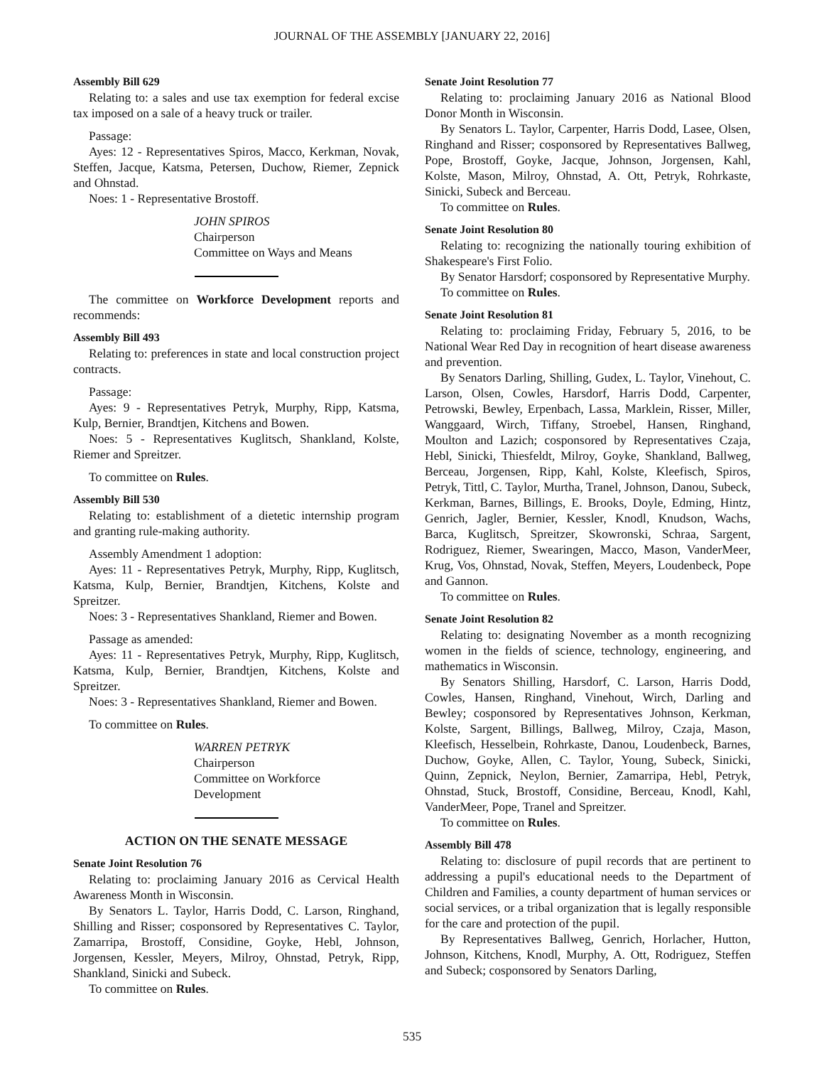JOURNAL OF THE ASSEMBLY [JANUARY 22, 2016]
Assembly Bill 629
Relating to: a sales and use tax exemption for federal excise tax imposed on a sale of a heavy truck or trailer.
Passage:
Ayes: 12 - Representatives Spiros, Macco, Kerkman, Novak, Steffen, Jacque, Katsma, Petersen, Duchow, Riemer, Zepnick and Ohnstad.
Noes: 1 - Representative Brostoff.
JOHN SPIROS
Chairperson
Committee on Ways and Means
The committee on Workforce Development reports and recommends:
Assembly Bill 493
Relating to: preferences in state and local construction project contracts.
Passage:
Ayes: 9 - Representatives Petryk, Murphy, Ripp, Katsma, Kulp, Bernier, Brandtjen, Kitchens and Bowen.
Noes: 5 - Representatives Kuglitsch, Shankland, Kolste, Riemer and Spreitzer.
To committee on Rules.
Assembly Bill 530
Relating to: establishment of a dietetic internship program and granting rule-making authority.
Assembly Amendment 1 adoption:
Ayes: 11 - Representatives Petryk, Murphy, Ripp, Kuglitsch, Katsma, Kulp, Bernier, Brandtjen, Kitchens, Kolste and Spreitzer.
Noes: 3 - Representatives Shankland, Riemer and Bowen.
Passage as amended:
Ayes: 11 - Representatives Petryk, Murphy, Ripp, Kuglitsch, Katsma, Kulp, Bernier, Brandtjen, Kitchens, Kolste and Spreitzer.
Noes: 3 - Representatives Shankland, Riemer and Bowen.
To committee on Rules.
WARREN PETRYK
Chairperson
Committee on Workforce
Development
ACTION ON THE SENATE MESSAGE
Senate Joint Resolution 76
Relating to: proclaiming January 2016 as Cervical Health Awareness Month in Wisconsin.
By Senators L. Taylor, Harris Dodd, C. Larson, Ringhand, Shilling and Risser; cosponsored by Representatives C. Taylor, Zamarripa, Brostoff, Considine, Goyke, Hebl, Johnson, Jorgensen, Kessler, Meyers, Milroy, Ohnstad, Petryk, Ripp, Shankland, Sinicki and Subeck.
To committee on Rules.
Senate Joint Resolution 77
Relating to: proclaiming January 2016 as National Blood Donor Month in Wisconsin.
By Senators L. Taylor, Carpenter, Harris Dodd, Lasee, Olsen, Ringhand and Risser; cosponsored by Representatives Ballweg, Pope, Brostoff, Goyke, Jacque, Johnson, Jorgensen, Kahl, Kolste, Mason, Milroy, Ohnstad, A. Ott, Petryk, Rohrkaste, Sinicki, Subeck and Berceau.
To committee on Rules.
Senate Joint Resolution 80
Relating to: recognizing the nationally touring exhibition of Shakespeare's First Folio.
By Senator Harsdorf; cosponsored by Representative Murphy.
To committee on Rules.
Senate Joint Resolution 81
Relating to: proclaiming Friday, February 5, 2016, to be National Wear Red Day in recognition of heart disease awareness and prevention.
By Senators Darling, Shilling, Gudex, L. Taylor, Vinehout, C. Larson, Olsen, Cowles, Harsdorf, Harris Dodd, Carpenter, Petrowski, Bewley, Erpenbach, Lassa, Marklein, Risser, Miller, Wanggaard, Wirch, Tiffany, Stroebel, Hansen, Ringhand, Moulton and Lazich; cosponsored by Representatives Czaja, Hebl, Sinicki, Thiesfeldt, Milroy, Goyke, Shankland, Ballweg, Berceau, Jorgensen, Ripp, Kahl, Kolste, Kleefisch, Spiros, Petryk, Tittl, C. Taylor, Murtha, Tranel, Johnson, Danou, Subeck, Kerkman, Barnes, Billings, E. Brooks, Doyle, Edming, Hintz, Genrich, Jagler, Bernier, Kessler, Knodl, Knudson, Wachs, Barca, Kuglitsch, Spreitzer, Skowronski, Schraa, Sargent, Rodriguez, Riemer, Swearingen, Macco, Mason, VanderMeer, Krug, Vos, Ohnstad, Novak, Steffen, Meyers, Loudenbeck, Pope and Gannon.
To committee on Rules.
Senate Joint Resolution 82
Relating to: designating November as a month recognizing women in the fields of science, technology, engineering, and mathematics in Wisconsin.
By Senators Shilling, Harsdorf, C. Larson, Harris Dodd, Cowles, Hansen, Ringhand, Vinehout, Wirch, Darling and Bewley; cosponsored by Representatives Johnson, Kerkman, Kolste, Sargent, Billings, Ballweg, Milroy, Czaja, Mason, Kleefisch, Hesselbein, Rohrkaste, Danou, Loudenbeck, Barnes, Duchow, Goyke, Allen, C. Taylor, Young, Subeck, Sinicki, Quinn, Zepnick, Neylon, Bernier, Zamarripa, Hebl, Petryk, Ohnstad, Stuck, Brostoff, Considine, Berceau, Knodl, Kahl, VanderMeer, Pope, Tranel and Spreitzer.
To committee on Rules.
Assembly Bill 478
Relating to: disclosure of pupil records that are pertinent to addressing a pupil's educational needs to the Department of Children and Families, a county department of human services or social services, or a tribal organization that is legally responsible for the care and protection of the pupil.
By Representatives Ballweg, Genrich, Horlacher, Hutton, Johnson, Kitchens, Knodl, Murphy, A. Ott, Rodriguez, Steffen and Subeck; cosponsored by Senators Darling,
535